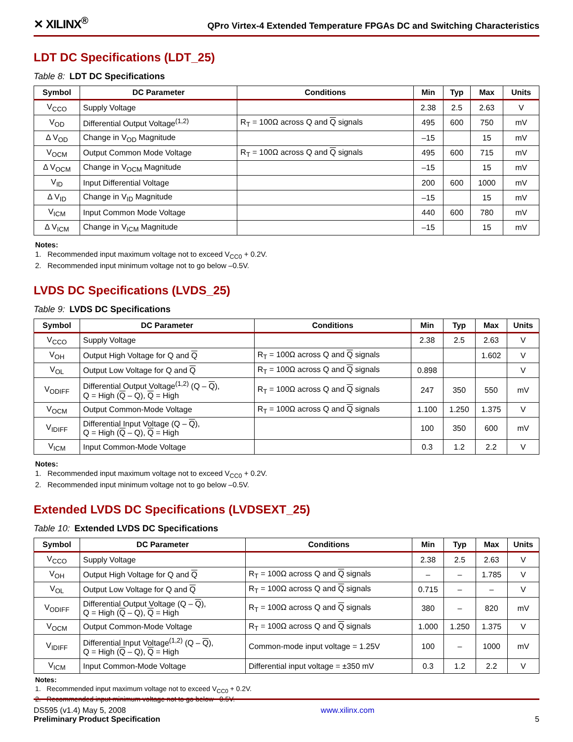✕ XILINX<sup>®</sup>
QPro Virtex-4 Extended Temperature FPGAs DC and Switching Characteristics
LDT DC Specifications (LDT_25)
Table 8: LDT DC Specifications
| Symbol | DC Parameter | Conditions | Min | Typ | Max | Units |
| --- | --- | --- | --- | --- | --- | --- |
| V<sub>CCO</sub> | Supply Voltage | | 2.38 | 2.5 | 2.63 | V |
| V<sub>OD</sub> | Differential Output Voltage<sup>(1,2)</sup> | R<sub>T</sub> = 100Ω across Q and Q signals | 495 | 600 | 750 | mV |
| Δ V<sub>OD</sub> | Change in V<sub>OD</sub> Magnitude | | –15 | | 15 | mV |
| V<sub>OCM</sub> | Output Common Mode Voltage | R<sub>T</sub> = 100Ω across Q and Q signals | 495 | 600 | 715 | mV |
| Δ V<sub>OCM</sub> | Change in V<sub>OCM</sub> Magnitude | | –15 | | 15 | mV |
| V<sub>ID</sub> | Input Differential Voltage | | 200 | 600 | 1000 | mV |
| Δ V<sub>ID</sub> | Change in V<sub>ID</sub> Magnitude | | –15 | | 15 | mV |
| V<sub>ICM</sub> | Input Common Mode Voltage | | 440 | 600 | 780 | mV |
| Δ V<sub>ICM</sub> | Change in V<sub>ICM</sub> Magnitude | | –15 | | 15 | mV |
Notes:
1. Recommended input maximum voltage not to exceed V<sub>CC0</sub> + 0.2V.
2. Recommended input minimum voltage not to go below –0.5V.
LVDS DC Specifications (LVDS_25)
Table 9: LVDS DC Specifications
| Symbol | DC Parameter | Conditions | Min | Typ | Max | Units |
| --- | --- | --- | --- | --- | --- | --- |
| V<sub>CCO</sub> | Supply Voltage | | 2.38 | 2.5 | 2.63 | V |
| V<sub>OH</sub> | Output High Voltage for Q and Q | R<sub>T</sub> = 100Ω across Q and Q signals | | | 1.602 | V |
| V<sub>OL</sub> | Output Low Voltage for Q and Q | R<sub>T</sub> = 100Ω across Q and Q signals | 0.898 | | | V |
| V<sub>ODIFF</sub> | Differential Output Voltage<sup>(1,2)</sup> (Q – Q ), Q = High ( Q – Q), Q = High | R<sub>T</sub> = 100Ω across Q and Q signals | 247 | 350 | 550 | mV |
| V<sub>OCM</sub> | Output Common-Mode Voltage | R<sub>T</sub> = 100Ω across Q and Q signals | 1.100 | 1.250 | 1.375 | V |
| V<sub>IDIFF</sub> | Differential Input Voltage (Q – Q ), Q = High ( Q – Q), Q = High | | 100 | 350 | 600 | mV |
| V<sub>ICM</sub> | Input Common-Mode Voltage | | 0.3 | 1.2 | 2.2 | V |
Notes:
1. Recommended input maximum voltage not to exceed V<sub>CC0</sub> + 0.2V.
2. Recommended input minimum voltage not to go below –0.5V.
Extended LVDS DC Specifications (LVDSEXT_25)
Table 10: Extended LVDS DC Specifications
| Symbol | DC Parameter | Conditions | Min | Typ | Max | Units |
| --- | --- | --- | --- | --- | --- | --- |
| V<sub>CCO</sub> | Supply Voltage | | 2.38 | 2.5 | 2.63 | V |
| V<sub>OH</sub> | Output High Voltage for Q and Q | R<sub>T</sub> = 100Ω across Q and Q signals | – | – | 1.785 | V |
| V<sub>OL</sub> | Output Low Voltage for Q and Q | R<sub>T</sub> = 100Ω across Q and Q signals | 0.715 | – | – | V |
| V<sub>ODIFF</sub> | Differential Output Voltage (Q – Q ), Q = High ( Q – Q), Q = High | R<sub>T</sub> = 100Ω across Q and Q signals | 380 | – | 820 | mV |
| V<sub>OCM</sub> | Output Common-Mode Voltage | R<sub>T</sub> = 100Ω across Q and Q signals | 1.000 | 1.250 | 1.375 | V |
| V<sub>IDIFF</sub> | Differential Input Voltage<sup>(1,2)</sup> (Q – Q ), Q = High ( Q – Q), Q = High | Common-mode input voltage = 1.25V | 100 | – | 1000 | mV |
| V<sub>ICM</sub> | Input Common-Mode Voltage | Differential input voltage = ±350 mV | 0.3 | 1.2 | 2.2 | V |
Notes:
1. Recommended input maximum voltage not to exceed V<sub>CC0</sub> + 0.2V.
2. Recommended input minimum voltage not to go below –0.5V.
DS595 (v1.4) May 5, 2008
Preliminary Product Specification
www.xilinx.com
5